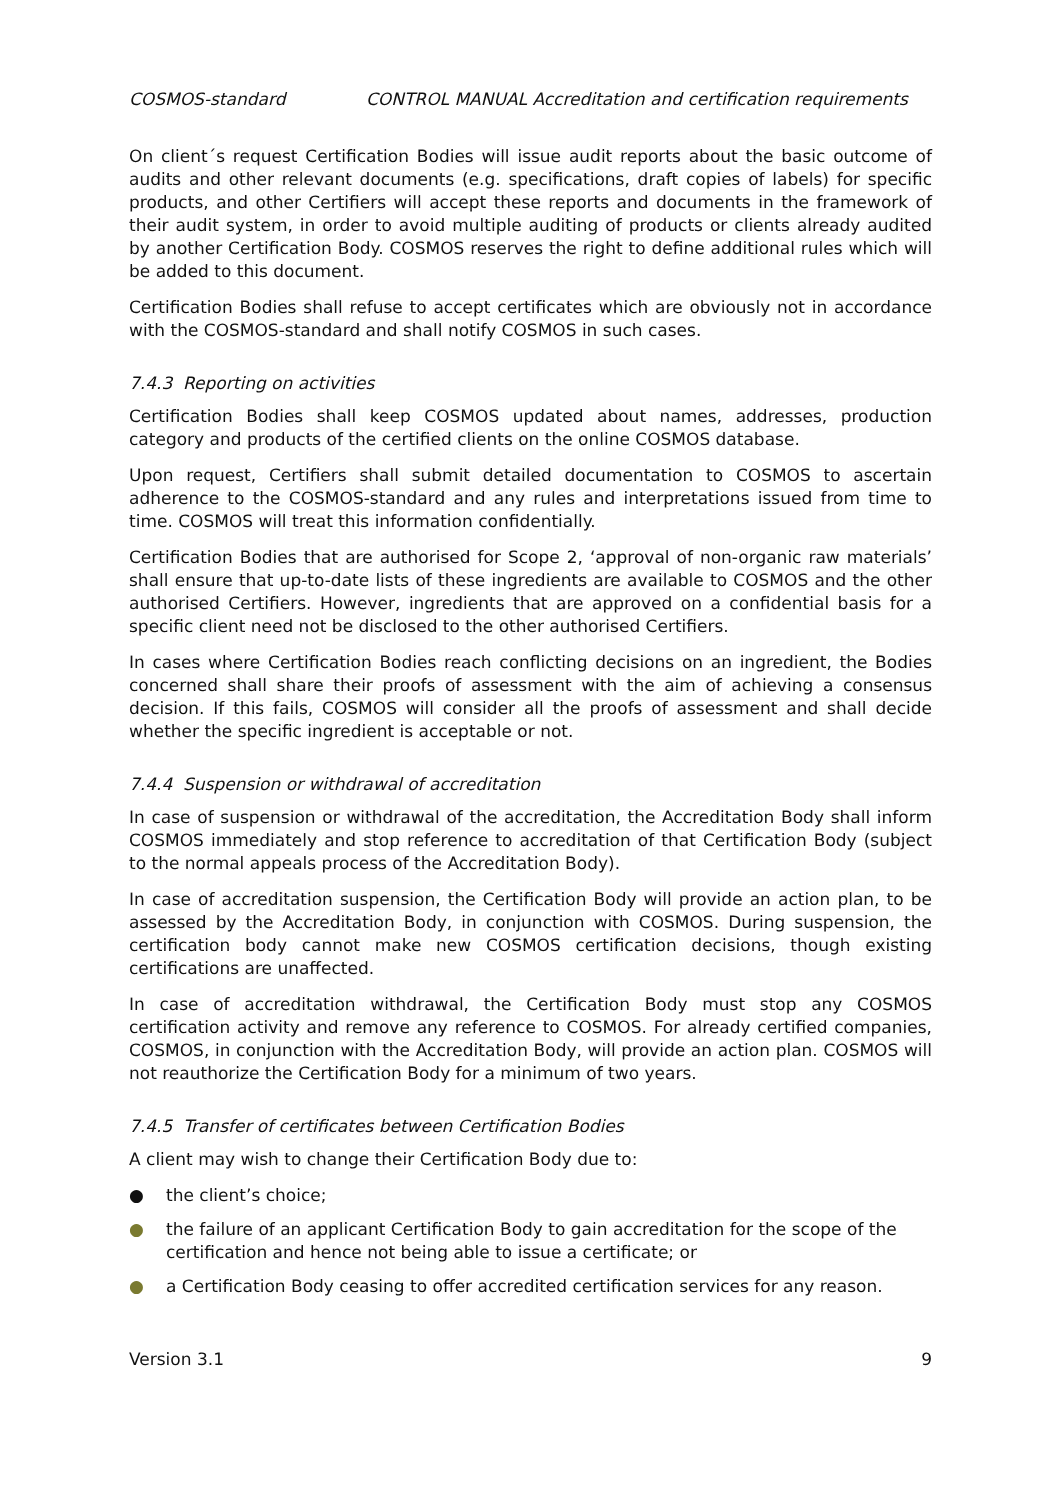COSMOS-standard CONTROL MANUAL Accreditation and certification requirements
On client´s request Certification Bodies will issue audit reports about the basic outcome of audits and other relevant documents (e.g. specifications, draft copies of labels) for specific products, and other Certifiers will accept these reports and documents in the framework of their audit system, in order to avoid multiple auditing of products or clients already audited by another Certification Body. COSMOS reserves the right to define additional rules which will be added to this document.
Certification Bodies shall refuse to accept certificates which are obviously not in accordance with the COSMOS-standard and shall notify COSMOS in such cases.
7.4.3 Reporting on activities
Certification Bodies shall keep COSMOS updated about names, addresses, production category and products of the certified clients on the online COSMOS database.
Upon request, Certifiers shall submit detailed documentation to COSMOS to ascertain adherence to the COSMOS-standard and any rules and interpretations issued from time to time. COSMOS will treat this information confidentially.
Certification Bodies that are authorised for Scope 2, ‘approval of non-organic raw materials’ shall ensure that up-to-date lists of these ingredients are available to COSMOS and the other authorised Certifiers. However, ingredients that are approved on a confidential basis for a specific client need not be disclosed to the other authorised Certifiers.
In cases where Certification Bodies reach conflicting decisions on an ingredient, the Bodies concerned shall share their proofs of assessment with the aim of achieving a consensus decision. If this fails, COSMOS will consider all the proofs of assessment and shall decide whether the specific ingredient is acceptable or not.
7.4.4 Suspension or withdrawal of accreditation
In case of suspension or withdrawal of the accreditation, the Accreditation Body shall inform COSMOS immediately and stop reference to accreditation of that Certification Body (subject to the normal appeals process of the Accreditation Body).
In case of accreditation suspension, the Certification Body will provide an action plan, to be assessed by the Accreditation Body, in conjunction with COSMOS. During suspension, the certification body cannot make new COSMOS certification decisions, though existing certifications are unaffected.
In case of accreditation withdrawal, the Certification Body must stop any COSMOS certification activity and remove any reference to COSMOS. For already certified companies, COSMOS, in conjunction with the Accreditation Body, will provide an action plan. COSMOS will not reauthorize the Certification Body for a minimum of two years.
7.4.5 Transfer of certificates between Certification Bodies
A client may wish to change their Certification Body due to:
● the client’s choice;
● the failure of an applicant Certification Body to gain accreditation for the scope of the certification and hence not being able to issue a certificate; or
● a Certification Body ceasing to offer accredited certification services for any reason.
Version 3.1 9